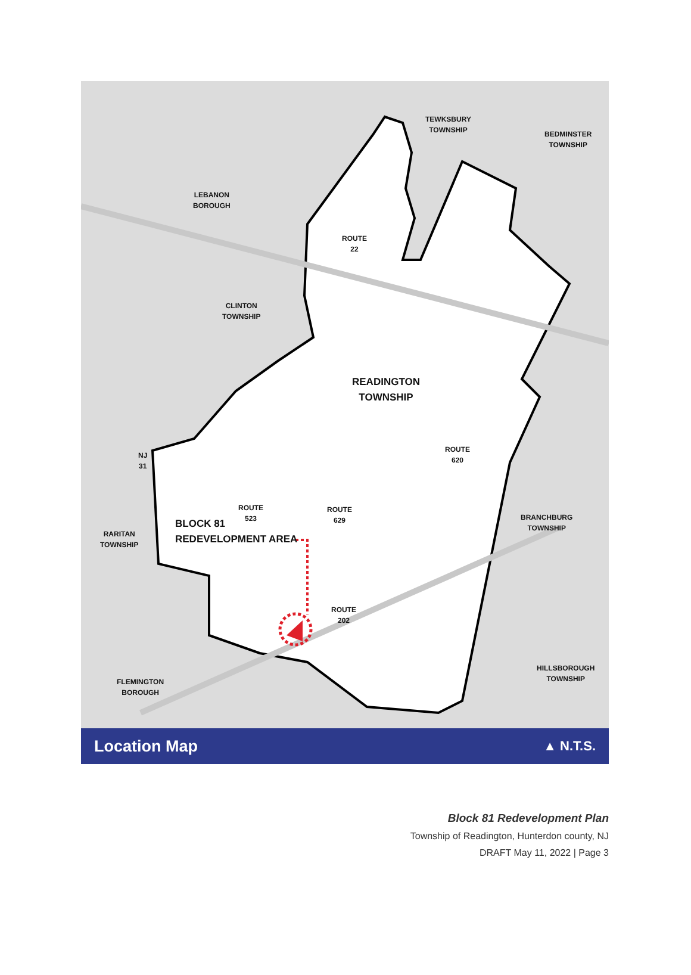TEWKSBURY
TOWNSHIP
BEDMINSTER
TOWNSHIP
LEBANON
BOROUGH
ROUTE
22
CLINTON
TOWNSHIP
READINGTON
TOWNSHIP
ROUTE
620
NJ
31
ROUTE
523
ROUTE
629
BLOCK 81
REDEVELOPMENT AREA
BRANCHBURG
TOWNSHIP
RARITAN
TOWNSHIP
ROUTE
202
HILLSBOROUGH
TOWNSHIP
FLEMINGTON
BOROUGH
Location Map ▲ N.T.S.
Block 81 Redevelopment Plan
Township of Readington, Hunterdon county, NJ
DRAFT May 11, 2022 | Page 3